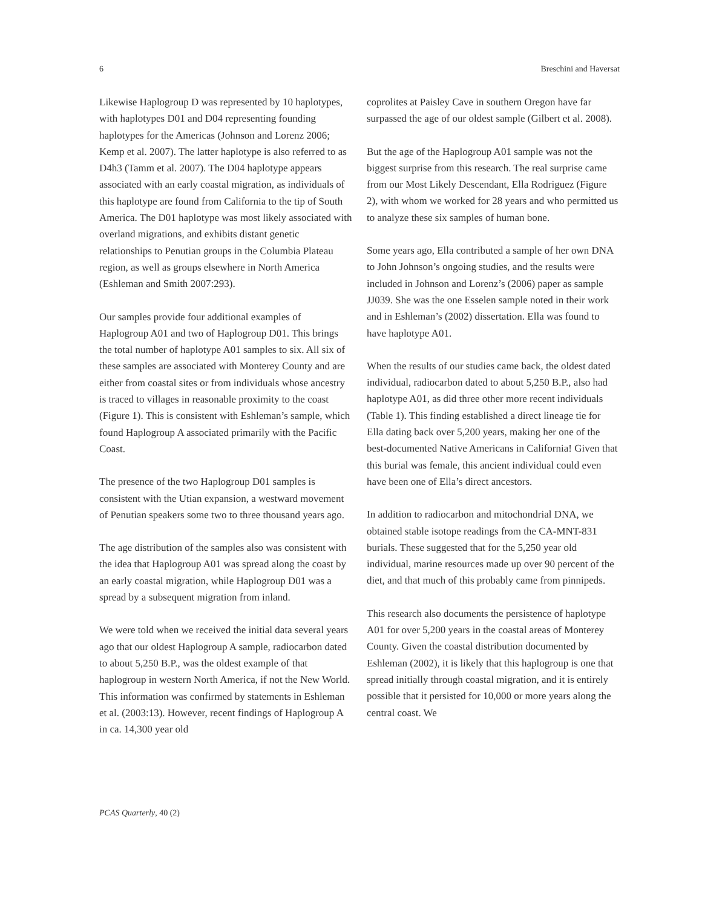6 Breschini and Haversat
Likewise Haplogroup D was represented by 10 haplotypes, with haplotypes D01 and D04 representing founding haplotypes for the Americas (Johnson and Lorenz 2006; Kemp et al. 2007). The latter haplotype is also referred to as D4h3 (Tamm et al. 2007). The D04 haplotype appears associated with an early coastal migration, as individuals of this haplotype are found from California to the tip of South America. The D01 haplotype was most likely associated with overland migrations, and exhibits distant genetic relationships to Penutian groups in the Columbia Plateau region, as well as groups elsewhere in North America (Eshleman and Smith 2007:293).
Our samples provide four additional examples of Haplogroup A01 and two of Haplogroup D01. This brings the total number of haplotype A01 samples to six. All six of these samples are associated with Monterey County and are either from coastal sites or from individuals whose ancestry is traced to villages in reasonable proximity to the coast (Figure 1). This is consistent with Eshleman’s sample, which found Haplogroup A associated primarily with the Pacific Coast.
The presence of the two Haplogroup D01 samples is consistent with the Utian expansion, a westward movement of Penutian speakers some two to three thousand years ago.
The age distribution of the samples also was consistent with the idea that Haplogroup A01 was spread along the coast by an early coastal migration, while Haplogroup D01 was a spread by a subsequent migration from inland.
We were told when we received the initial data several years ago that our oldest Haplogroup A sample, radiocarbon dated to about 5,250 B.P., was the oldest example of that haplogroup in western North America, if not the New World. This information was confirmed by statements in Eshleman et al. (2003:13). However, recent findings of Haplogroup A in ca. 14,300 year old
coprolites at Paisley Cave in southern Oregon have far surpassed the age of our oldest sample (Gilbert et al. 2008).
But the age of the Haplogroup A01 sample was not the biggest surprise from this research. The real surprise came from our Most Likely Descendant, Ella Rodriguez (Figure 2), with whom we worked for 28 years and who permitted us to analyze these six samples of human bone.
Some years ago, Ella contributed a sample of her own DNA to John Johnson’s ongoing studies, and the results were included in Johnson and Lorenz’s (2006) paper as sample JJ039. She was the one Esselen sample noted in their work and in Eshleman’s (2002) dissertation. Ella was found to have haplotype A01.
When the results of our studies came back, the oldest dated individual, radiocarbon dated to about 5,250 B.P., also had haplotype A01, as did three other more recent individuals (Table 1). This finding established a direct lineage tie for Ella dating back over 5,200 years, making her one of the best-documented Native Americans in California! Given that this burial was female, this ancient individual could even have been one of Ella’s direct ancestors.
In addition to radiocarbon and mitochondrial DNA, we obtained stable isotope readings from the CA-MNT-831 burials. These suggested that for the 5,250 year old individual, marine resources made up over 90 percent of the diet, and that much of this probably came from pinnipeds.
This research also documents the persistence of haplotype A01 for over 5,200 years in the coastal areas of Monterey County. Given the coastal distribution documented by Eshleman (2002), it is likely that this haplogroup is one that spread initially through coastal migration, and it is entirely possible that it persisted for 10,000 or more years along the central coast. We
PCAS Quarterly, 40 (2)